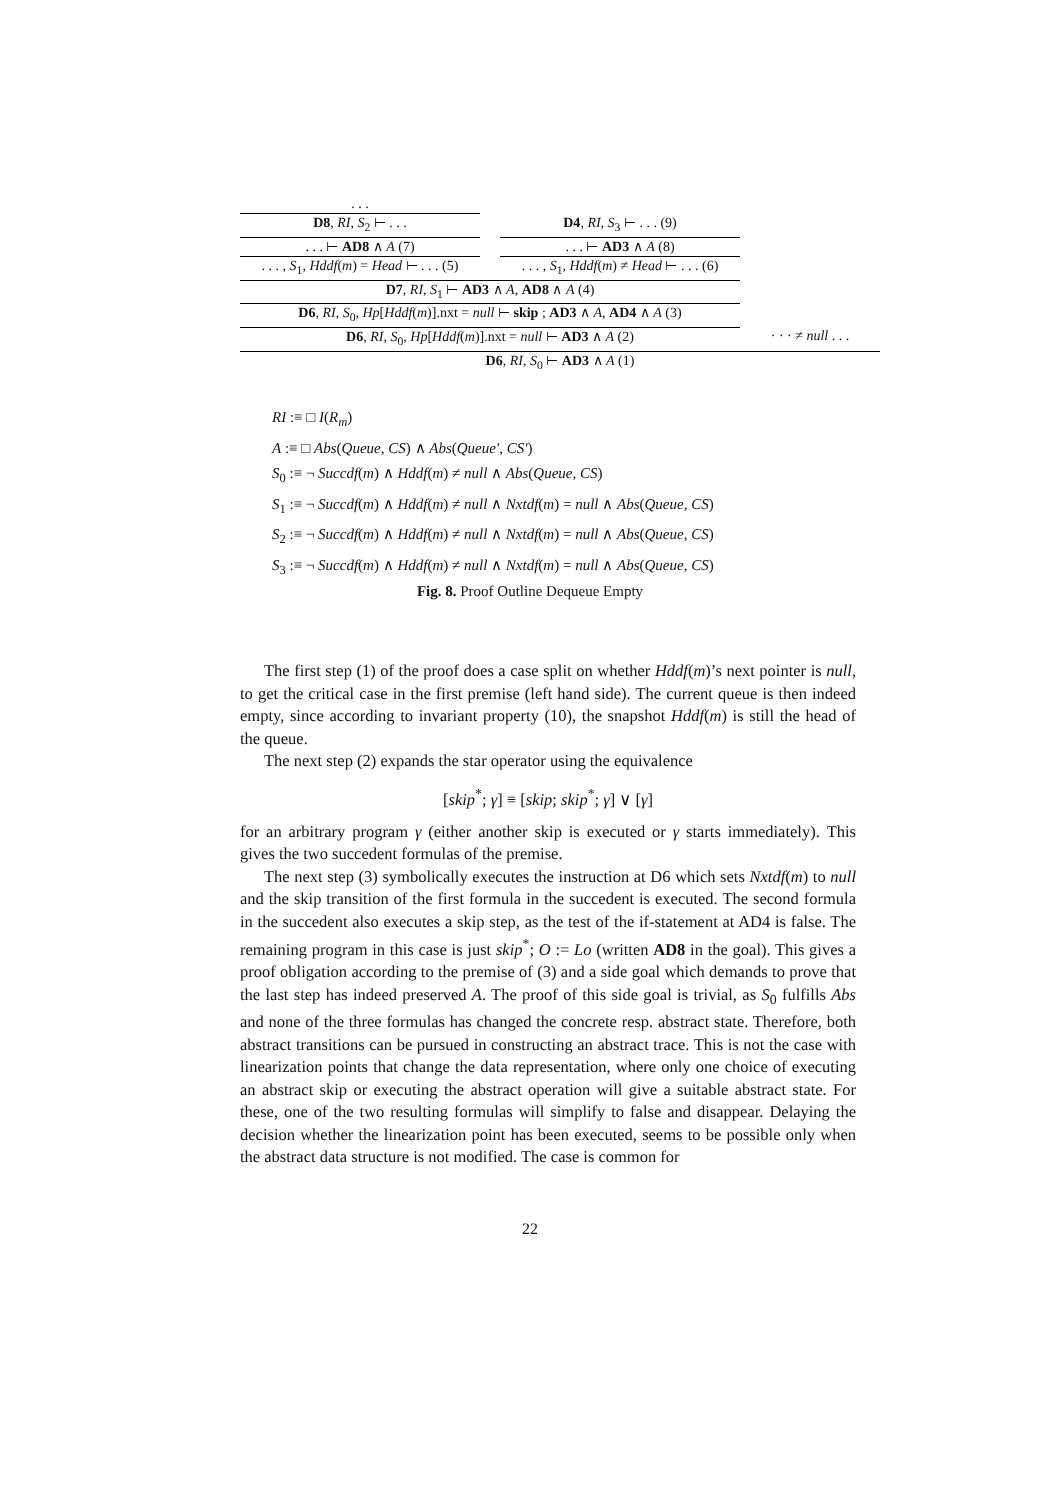. . .
D8, RI, S<sub>2</sub> ⊢ . . .
. . . ⊢ AD8 ∧ A (7)
. . . , S<sub>1</sub>, Hddf(m) = Head ⊢ . . . (5)
D4, RI, S<sub>3</sub> ⊢ . . . (9)
. . . ⊢ AD3 ∧ A (8)
. . . , S<sub>1</sub>, Hddf(m) ≠ Head ⊢ . . . (6)
D7, RI, S<sub>1</sub> ⊢ AD3 ∧ A, AD8 ∧ A (4)
D6, RI, S<sub>0</sub>, Hp[Hddf(m)].nxt = null ⊢ skip ; AD3 ∧ A, AD4 ∧ A (3)
D6, RI, S<sub>0</sub>, Hp[Hddf(m)].nxt = null ⊢ AD3 ∧ A (2) · · · ≠ null . . .
D6, RI, S<sub>0</sub> ⊢ AD3 ∧ A (1)
RI :≡ □ I(R<sub>m</sub>)
A :≡ □ Abs(Queue, CS) ∧ Abs(Queue′, CS′)
S<sub>0</sub> :≡ ¬ Succdf(m) ∧ Hddf(m) ≠ null ∧ Abs(Queue, CS)
S<sub>1</sub> :≡ ¬ Succdf(m) ∧ Hddf(m) ≠ null ∧ Nxtdf(m) = null ∧ Abs(Queue, CS)
S<sub>2</sub> :≡ ¬ Succdf(m) ∧ Hddf(m) ≠ null ∧ Nxtdf(m) = null ∧ Abs(Queue, CS)
S<sub>3</sub> :≡ ¬ Succdf(m) ∧ Hddf(m) ≠ null ∧ Nxtdf(m) = null ∧ Abs(Queue, CS)
Fig. 8. Proof Outline Dequeue Empty
The first step (1) of the proof does a case split on whether Hddf(m)’s next pointer is null, to get the critical case in the first premise (left hand side). The current queue is then indeed empty, since according to invariant property (10), the snapshot Hddf(m) is still the head of the queue.
The next step (2) expands the star operator using the equivalence
[skip<sup>*</sup>; γ] ≡ [skip; skip<sup>*</sup>; γ] ∨ [γ]
for an arbitrary program γ (either another skip is executed or γ starts immediately). This gives the two succedent formulas of the premise.
The next step (3) symbolically executes the instruction at D6 which sets Nxtdf(m) to null and the skip transition of the first formula in the succedent is executed. The second formula in the succedent also executes a skip step, as the test of the if-statement at AD4 is false. The remaining program in this case is just skip<sup>*</sup>; O := Lo (written AD8 in the goal). This gives a proof obligation according to the premise of (3) and a side goal which demands to prove that the last step has indeed preserved A. The proof of this side goal is trivial, as S<sub>0</sub> fulfills Abs and none of the three formulas has changed the concrete resp. abstract state. Therefore, both abstract transitions can be pursued in constructing an abstract trace. This is not the case with linearization points that change the data representation, where only one choice of executing an abstract skip or executing the abstract operation will give a suitable abstract state. For these, one of the two resulting formulas will simplify to false and disappear. Delaying the decision whether the linearization point has been executed, seems to be possible only when the abstract data structure is not modified. The case is common for
22